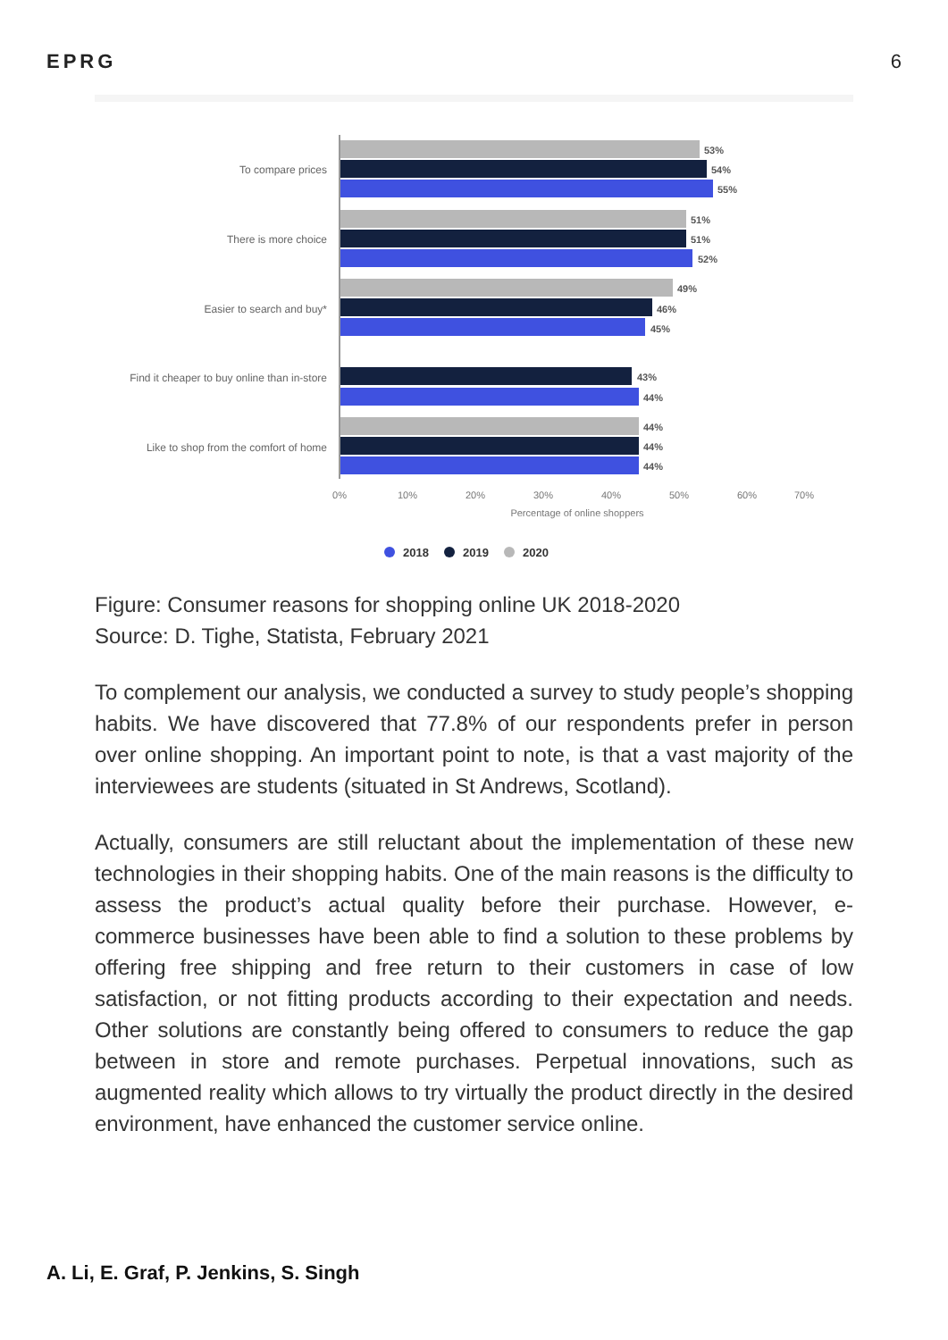EPRG 6
To compare prices
There is more choice
Easier to search and buy*
Find it cheaper to buy online than in-store
Like to shop from the comfort of home
53%
54%
55%
51%
51%
52%
49%
46%
45%
43%
44%
44%
44%
44%
0%
10%
20%
30%
40%
50%
60%
70%
Percentage of online shoppers
2018
2019
2020
Figure: Consumer reasons for shopping online UK 2018-2020
Source: D. Tighe, Statista, February 2021
To complement our analysis, we conducted a survey to study people’s shopping habits. We have discovered that 77.8% of our respondents prefer in person over online shopping. An important point to note, is that a vast majority of the interviewees are students (situated in St Andrews, Scotland).
Actually, consumers are still reluctant about the implementation of these new technologies in their shopping habits. One of the main reasons is the difficulty to assess the product’s actual quality before their purchase. However, e-commerce businesses have been able to find a solution to these problems by offering free shipping and free return to their customers in case of low satisfaction, or not fitting products according to their expectation and needs. Other solutions are constantly being offered to consumers to reduce the gap between in store and remote purchases. Perpetual innovations, such as augmented reality which allows to try virtually the product directly in the desired environment, have enhanced the customer service online.
A. Li, E. Graf, P. Jenkins, S. Singh